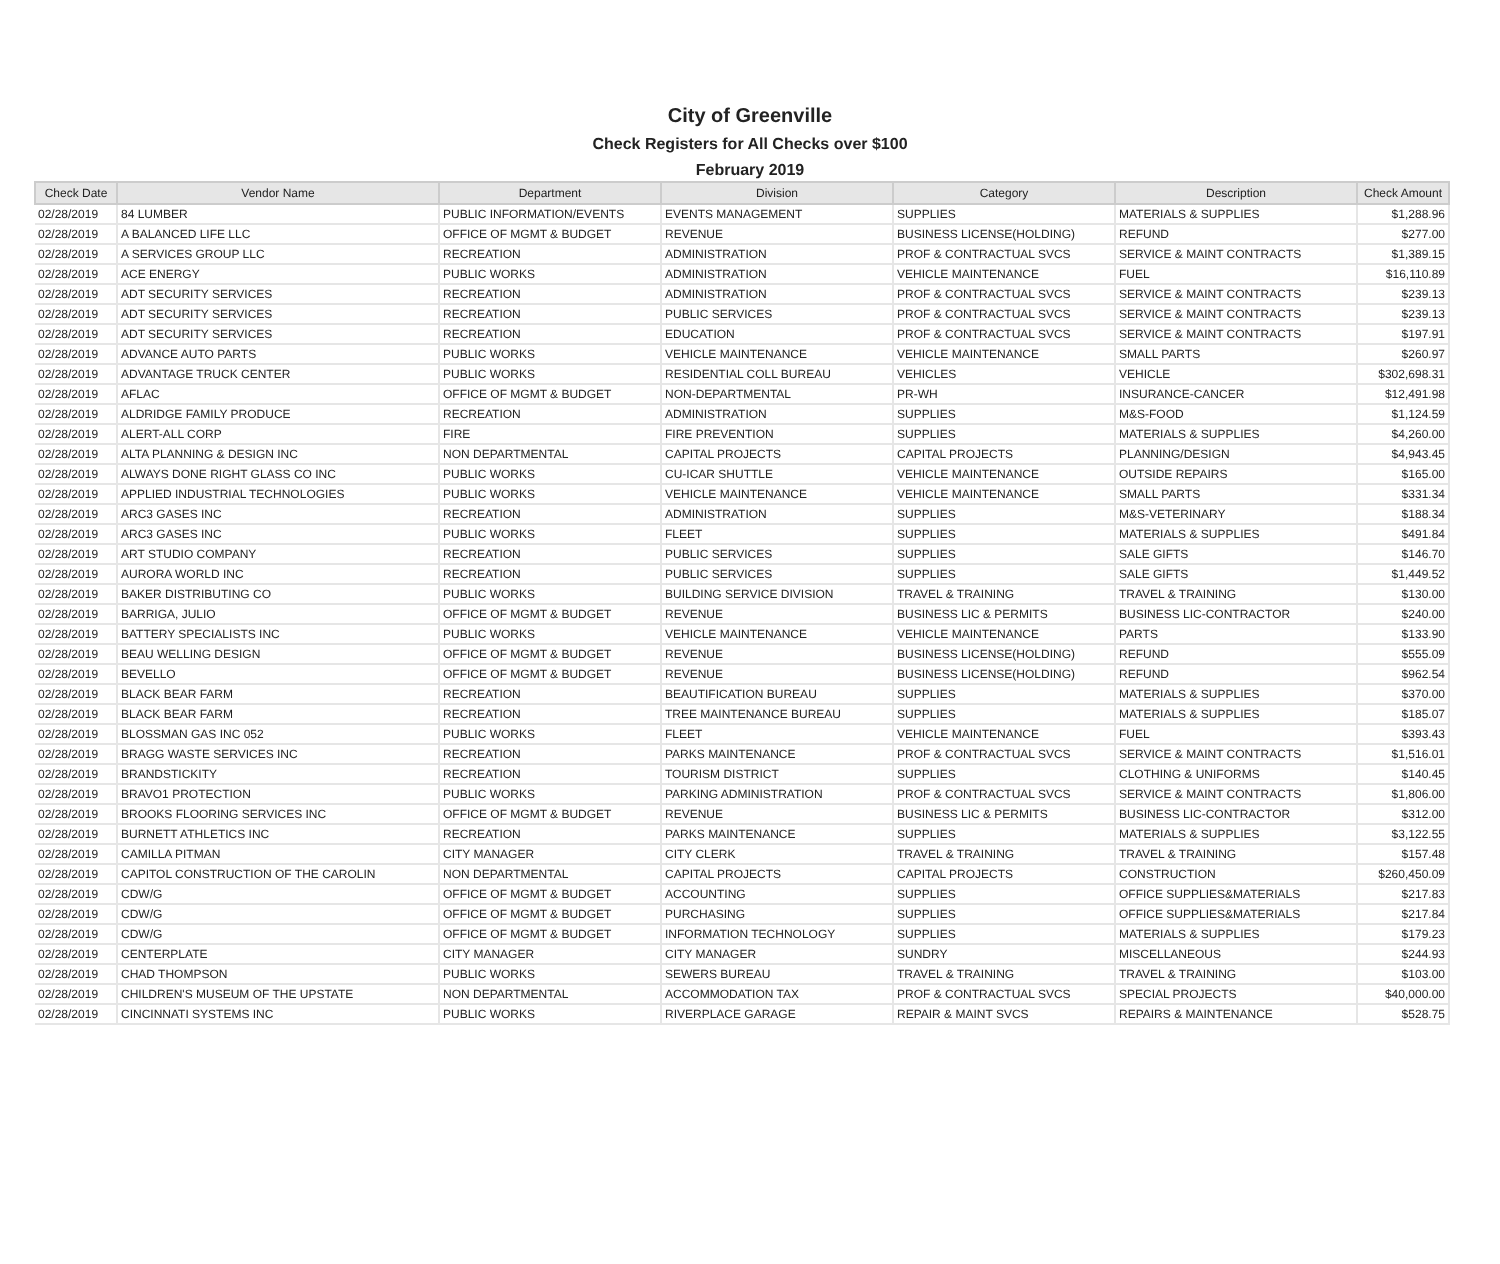City of Greenville
Check Registers for All Checks over $100
February 2019
| Check Date | Vendor Name | Department | Division | Category | Description | Check Amount |
| --- | --- | --- | --- | --- | --- | --- |
| 02/28/2019 | 84 LUMBER | PUBLIC INFORMATION/EVENTS | EVENTS MANAGEMENT | SUPPLIES | MATERIALS & SUPPLIES | $1,288.96 |
| 02/28/2019 | A BALANCED LIFE LLC | OFFICE OF MGMT & BUDGET | REVENUE | BUSINESS LICENSE(HOLDING) | REFUND | $277.00 |
| 02/28/2019 | A SERVICES GROUP LLC | RECREATION | ADMINISTRATION | PROF & CONTRACTUAL SVCS | SERVICE & MAINT CONTRACTS | $1,389.15 |
| 02/28/2019 | ACE ENERGY | PUBLIC WORKS | ADMINISTRATION | VEHICLE MAINTENANCE | FUEL | $16,110.89 |
| 02/28/2019 | ADT SECURITY SERVICES | RECREATION | ADMINISTRATION | PROF & CONTRACTUAL SVCS | SERVICE & MAINT CONTRACTS | $239.13 |
| 02/28/2019 | ADT SECURITY SERVICES | RECREATION | PUBLIC SERVICES | PROF & CONTRACTUAL SVCS | SERVICE & MAINT CONTRACTS | $239.13 |
| 02/28/2019 | ADT SECURITY SERVICES | RECREATION | EDUCATION | PROF & CONTRACTUAL SVCS | SERVICE & MAINT CONTRACTS | $197.91 |
| 02/28/2019 | ADVANCE AUTO PARTS | PUBLIC WORKS | VEHICLE MAINTENANCE | VEHICLE MAINTENANCE | SMALL PARTS | $260.97 |
| 02/28/2019 | ADVANTAGE TRUCK CENTER | PUBLIC WORKS | RESIDENTIAL COLL BUREAU | VEHICLES | VEHICLE | $302,698.31 |
| 02/28/2019 | AFLAC | OFFICE OF MGMT & BUDGET | NON-DEPARTMENTAL | PR-WH | INSURANCE-CANCER | $12,491.98 |
| 02/28/2019 | ALDRIDGE FAMILY PRODUCE | RECREATION | ADMINISTRATION | SUPPLIES | M&S-FOOD | $1,124.59 |
| 02/28/2019 | ALERT-ALL CORP | FIRE | FIRE PREVENTION | SUPPLIES | MATERIALS & SUPPLIES | $4,260.00 |
| 02/28/2019 | ALTA PLANNING & DESIGN INC | NON DEPARTMENTAL | CAPITAL PROJECTS | CAPITAL PROJECTS | PLANNING/DESIGN | $4,943.45 |
| 02/28/2019 | ALWAYS DONE RIGHT GLASS CO INC | PUBLIC WORKS | CU-ICAR SHUTTLE | VEHICLE MAINTENANCE | OUTSIDE REPAIRS | $165.00 |
| 02/28/2019 | APPLIED INDUSTRIAL TECHNOLOGIES | PUBLIC WORKS | VEHICLE MAINTENANCE | VEHICLE MAINTENANCE | SMALL PARTS | $331.34 |
| 02/28/2019 | ARC3 GASES INC | RECREATION | ADMINISTRATION | SUPPLIES | M&S-VETERINARY | $188.34 |
| 02/28/2019 | ARC3 GASES INC | PUBLIC WORKS | FLEET | SUPPLIES | MATERIALS & SUPPLIES | $491.84 |
| 02/28/2019 | ART STUDIO COMPANY | RECREATION | PUBLIC SERVICES | SUPPLIES | SALE GIFTS | $146.70 |
| 02/28/2019 | AURORA WORLD INC | RECREATION | PUBLIC SERVICES | SUPPLIES | SALE GIFTS | $1,449.52 |
| 02/28/2019 | BAKER DISTRIBUTING CO | PUBLIC WORKS | BUILDING SERVICE DIVISION | TRAVEL & TRAINING | TRAVEL & TRAINING | $130.00 |
| 02/28/2019 | BARRIGA, JULIO | OFFICE OF MGMT & BUDGET | REVENUE | BUSINESS LIC & PERMITS | BUSINESS LIC-CONTRACTOR | $240.00 |
| 02/28/2019 | BATTERY SPECIALISTS INC | PUBLIC WORKS | VEHICLE MAINTENANCE | VEHICLE MAINTENANCE | PARTS | $133.90 |
| 02/28/2019 | BEAU WELLING DESIGN | OFFICE OF MGMT & BUDGET | REVENUE | BUSINESS LICENSE(HOLDING) | REFUND | $555.09 |
| 02/28/2019 | BEVELLO | OFFICE OF MGMT & BUDGET | REVENUE | BUSINESS LICENSE(HOLDING) | REFUND | $962.54 |
| 02/28/2019 | BLACK BEAR FARM | RECREATION | BEAUTIFICATION BUREAU | SUPPLIES | MATERIALS & SUPPLIES | $370.00 |
| 02/28/2019 | BLACK BEAR FARM | RECREATION | TREE MAINTENANCE BUREAU | SUPPLIES | MATERIALS & SUPPLIES | $185.07 |
| 02/28/2019 | BLOSSMAN GAS INC 052 | PUBLIC WORKS | FLEET | VEHICLE MAINTENANCE | FUEL | $393.43 |
| 02/28/2019 | BRAGG WASTE SERVICES INC | RECREATION | PARKS MAINTENANCE | PROF & CONTRACTUAL SVCS | SERVICE & MAINT CONTRACTS | $1,516.01 |
| 02/28/2019 | BRANDSTICKITY | RECREATION | TOURISM DISTRICT | SUPPLIES | CLOTHING & UNIFORMS | $140.45 |
| 02/28/2019 | BRAVO1 PROTECTION | PUBLIC WORKS | PARKING ADMINISTRATION | PROF & CONTRACTUAL SVCS | SERVICE & MAINT CONTRACTS | $1,806.00 |
| 02/28/2019 | BROOKS FLOORING SERVICES INC | OFFICE OF MGMT & BUDGET | REVENUE | BUSINESS LIC & PERMITS | BUSINESS LIC-CONTRACTOR | $312.00 |
| 02/28/2019 | BURNETT ATHLETICS INC | RECREATION | PARKS MAINTENANCE | SUPPLIES | MATERIALS & SUPPLIES | $3,122.55 |
| 02/28/2019 | CAMILLA PITMAN | CITY MANAGER | CITY CLERK | TRAVEL & TRAINING | TRAVEL & TRAINING | $157.48 |
| 02/28/2019 | CAPITOL CONSTRUCTION OF THE CAROLIN | NON DEPARTMENTAL | CAPITAL PROJECTS | CAPITAL PROJECTS | CONSTRUCTION | $260,450.09 |
| 02/28/2019 | CDW/G | OFFICE OF MGMT & BUDGET | ACCOUNTING | SUPPLIES | OFFICE SUPPLIES&MATERIALS | $217.83 |
| 02/28/2019 | CDW/G | OFFICE OF MGMT & BUDGET | PURCHASING | SUPPLIES | OFFICE SUPPLIES&MATERIALS | $217.84 |
| 02/28/2019 | CDW/G | OFFICE OF MGMT & BUDGET | INFORMATION TECHNOLOGY | SUPPLIES | MATERIALS & SUPPLIES | $179.23 |
| 02/28/2019 | CENTERPLATE | CITY MANAGER | CITY MANAGER | SUNDRY | MISCELLANEOUS | $244.93 |
| 02/28/2019 | CHAD THOMPSON | PUBLIC WORKS | SEWERS BUREAU | TRAVEL & TRAINING | TRAVEL & TRAINING | $103.00 |
| 02/28/2019 | CHILDREN'S MUSEUM OF THE UPSTATE | NON DEPARTMENTAL | ACCOMMODATION TAX | PROF & CONTRACTUAL SVCS | SPECIAL PROJECTS | $40,000.00 |
| 02/28/2019 | CINCINNATI SYSTEMS INC | PUBLIC WORKS | RIVERPLACE GARAGE | REPAIR & MAINT SVCS | REPAIRS & MAINTENANCE | $528.75 |